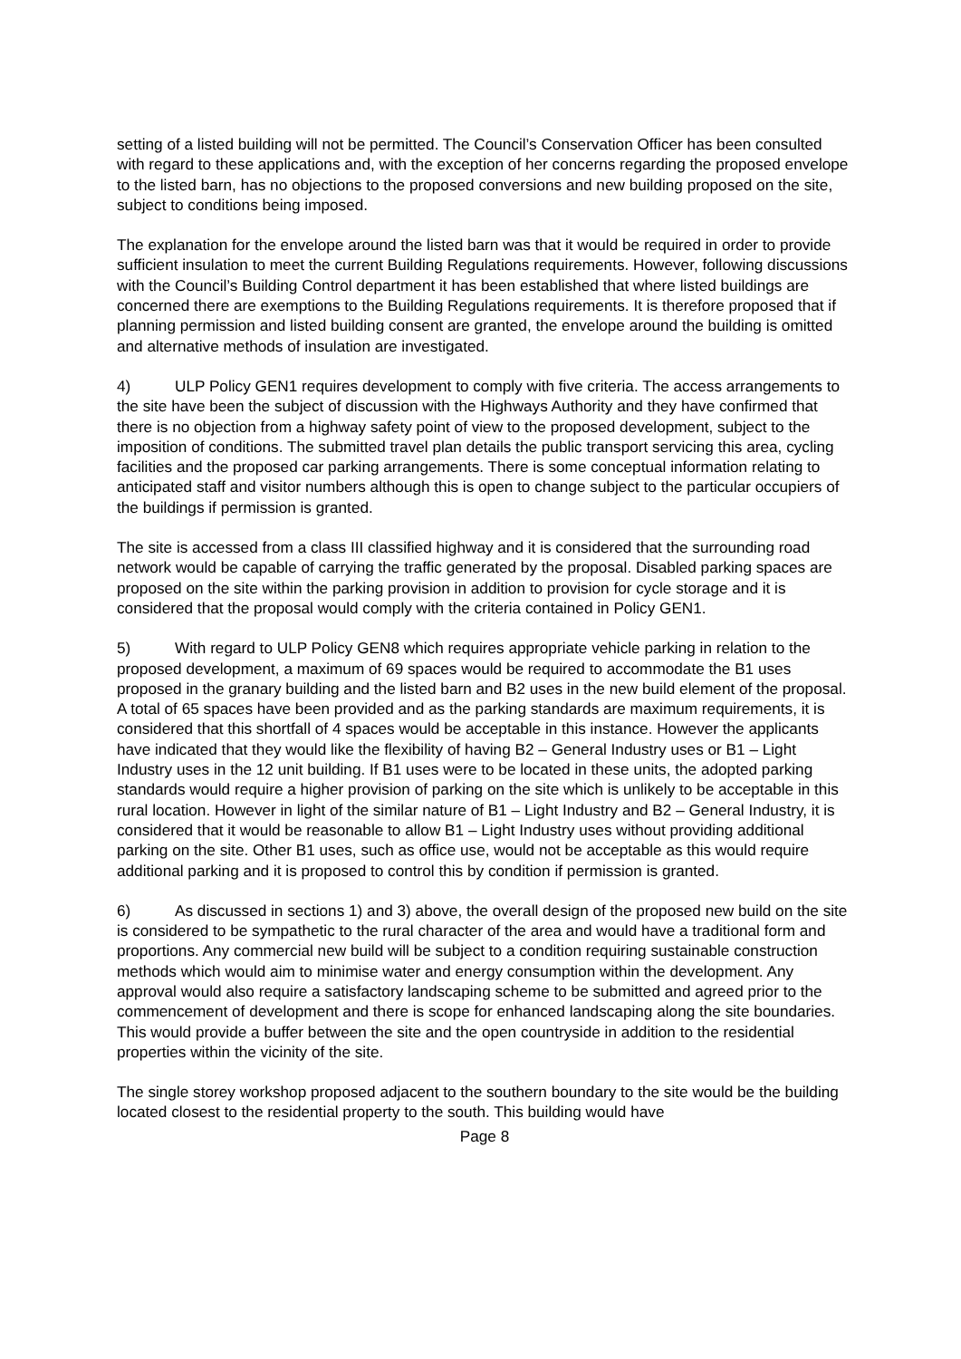setting of a listed building will not be permitted. The Council’s Conservation Officer has been consulted with regard to these applications and, with the exception of her concerns regarding the proposed envelope to the listed barn, has no objections to the proposed conversions and new building proposed on the site, subject to conditions being imposed.
The explanation for the envelope around the listed barn was that it would be required in order to provide sufficient insulation to meet the current Building Regulations requirements. However, following discussions with the Council’s Building Control department it has been established that where listed buildings are concerned there are exemptions to the Building Regulations requirements. It is therefore proposed that if planning permission and listed building consent are granted, the envelope around the building is omitted and alternative methods of insulation are investigated.
4) ULP Policy GEN1 requires development to comply with five criteria. The access arrangements to the site have been the subject of discussion with the Highways Authority and they have confirmed that there is no objection from a highway safety point of view to the proposed development, subject to the imposition of conditions. The submitted travel plan details the public transport servicing this area, cycling facilities and the proposed car parking arrangements. There is some conceptual information relating to anticipated staff and visitor numbers although this is open to change subject to the particular occupiers of the buildings if permission is granted.
The site is accessed from a class III classified highway and it is considered that the surrounding road network would be capable of carrying the traffic generated by the proposal. Disabled parking spaces are proposed on the site within the parking provision in addition to provision for cycle storage and it is considered that the proposal would comply with the criteria contained in Policy GEN1.
5) With regard to ULP Policy GEN8 which requires appropriate vehicle parking in relation to the proposed development, a maximum of 69 spaces would be required to accommodate the B1 uses proposed in the granary building and the listed barn and B2 uses in the new build element of the proposal. A total of 65 spaces have been provided and as the parking standards are maximum requirements, it is considered that this shortfall of 4 spaces would be acceptable in this instance. However the applicants have indicated that they would like the flexibility of having B2 – General Industry uses or B1 – Light Industry uses in the 12 unit building. If B1 uses were to be located in these units, the adopted parking standards would require a higher provision of parking on the site which is unlikely to be acceptable in this rural location. However in light of the similar nature of B1 – Light Industry and B2 – General Industry, it is considered that it would be reasonable to allow B1 – Light Industry uses without providing additional parking on the site. Other B1 uses, such as office use, would not be acceptable as this would require additional parking and it is proposed to control this by condition if permission is granted.
6) As discussed in sections 1) and 3) above, the overall design of the proposed new build on the site is considered to be sympathetic to the rural character of the area and would have a traditional form and proportions. Any commercial new build will be subject to a condition requiring sustainable construction methods which would aim to minimise water and energy consumption within the development. Any approval would also require a satisfactory landscaping scheme to be submitted and agreed prior to the commencement of development and there is scope for enhanced landscaping along the site boundaries. This would provide a buffer between the site and the open countryside in addition to the residential properties within the vicinity of the site.
The single storey workshop proposed adjacent to the southern boundary to the site would be the building located closest to the residential property to the south. This building would have
Page 8